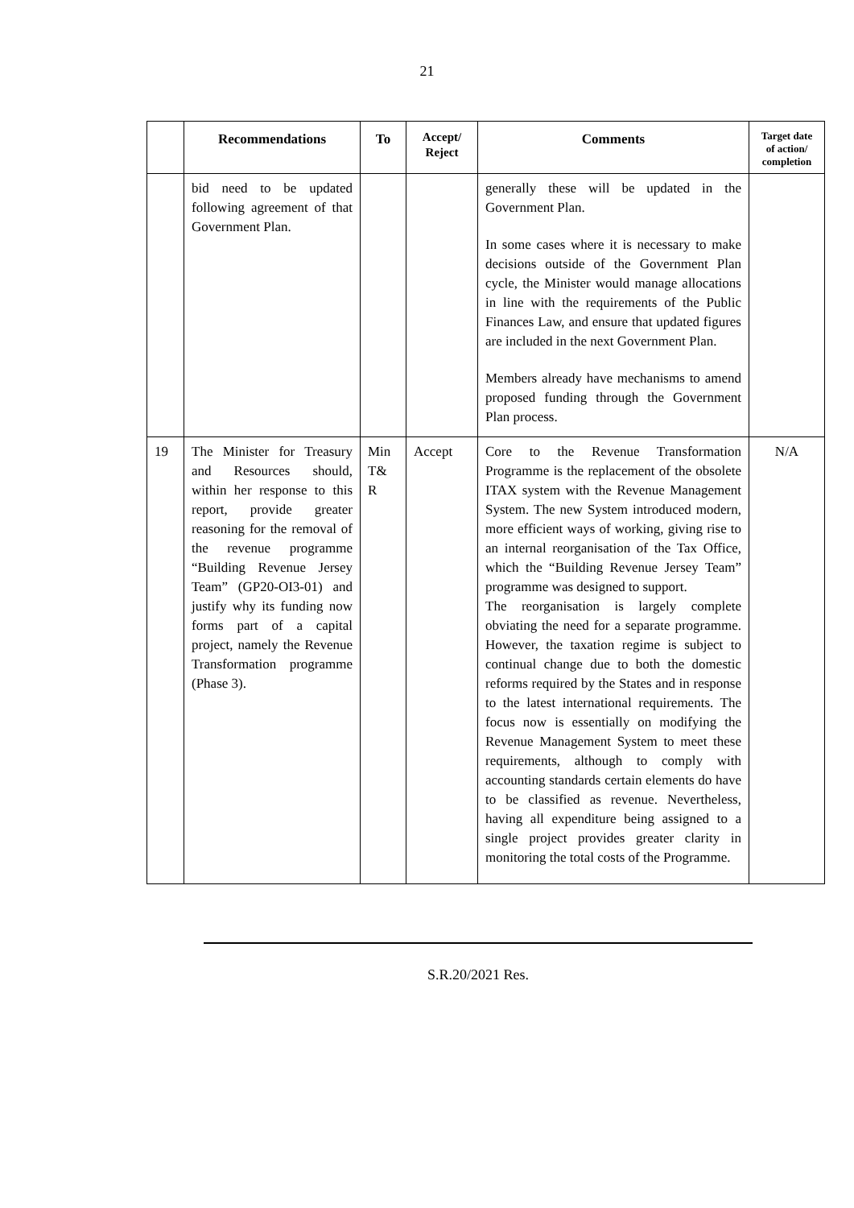21
| | Recommendations | To | Accept/ Reject | Comments | Target date of action/ completion |
| --- | --- | --- | --- | --- | --- |
| | bid need to be updated following agreement of that Government Plan. | | | generally these will be updated in the Government Plan. In some cases where it is necessary to make decisions outside of the Government Plan cycle, the Minister would manage allocations in line with the requirements of the Public Finances Law, and ensure that updated figures are included in the next Government Plan. Members already have mechanisms to amend proposed funding through the Government Plan process. | |
| 19 | The Minister for Treasury and Resources should, within her response to this report, provide greater reasoning for the removal of the revenue programme “Building Revenue Jersey Team” (GP20-OI3-01) and justify why its funding now forms part of a capital project, namely the Revenue Transformation programme (Phase 3). | Min T& R | Accept | Core to the Revenue Transformation Programme is the replacement of the obsolete ITAX system with the Revenue Management System. The new System introduced modern, more efficient ways of working, giving rise to an internal reorganisation of the Tax Office, which the “Building Revenue Jersey Team” programme was designed to support. The reorganisation is largely complete obviating the need for a separate programme. However, the taxation regime is subject to continual change due to both the domestic reforms required by the States and in response to the latest international requirements. The focus now is essentially on modifying the Revenue Management System to meet these requirements, although to comply with accounting standards certain elements do have to be classified as revenue. Nevertheless, having all expenditure being assigned to a single project provides greater clarity in monitoring the total costs of the Programme. | N/A |
S.R.20/2021 Res.